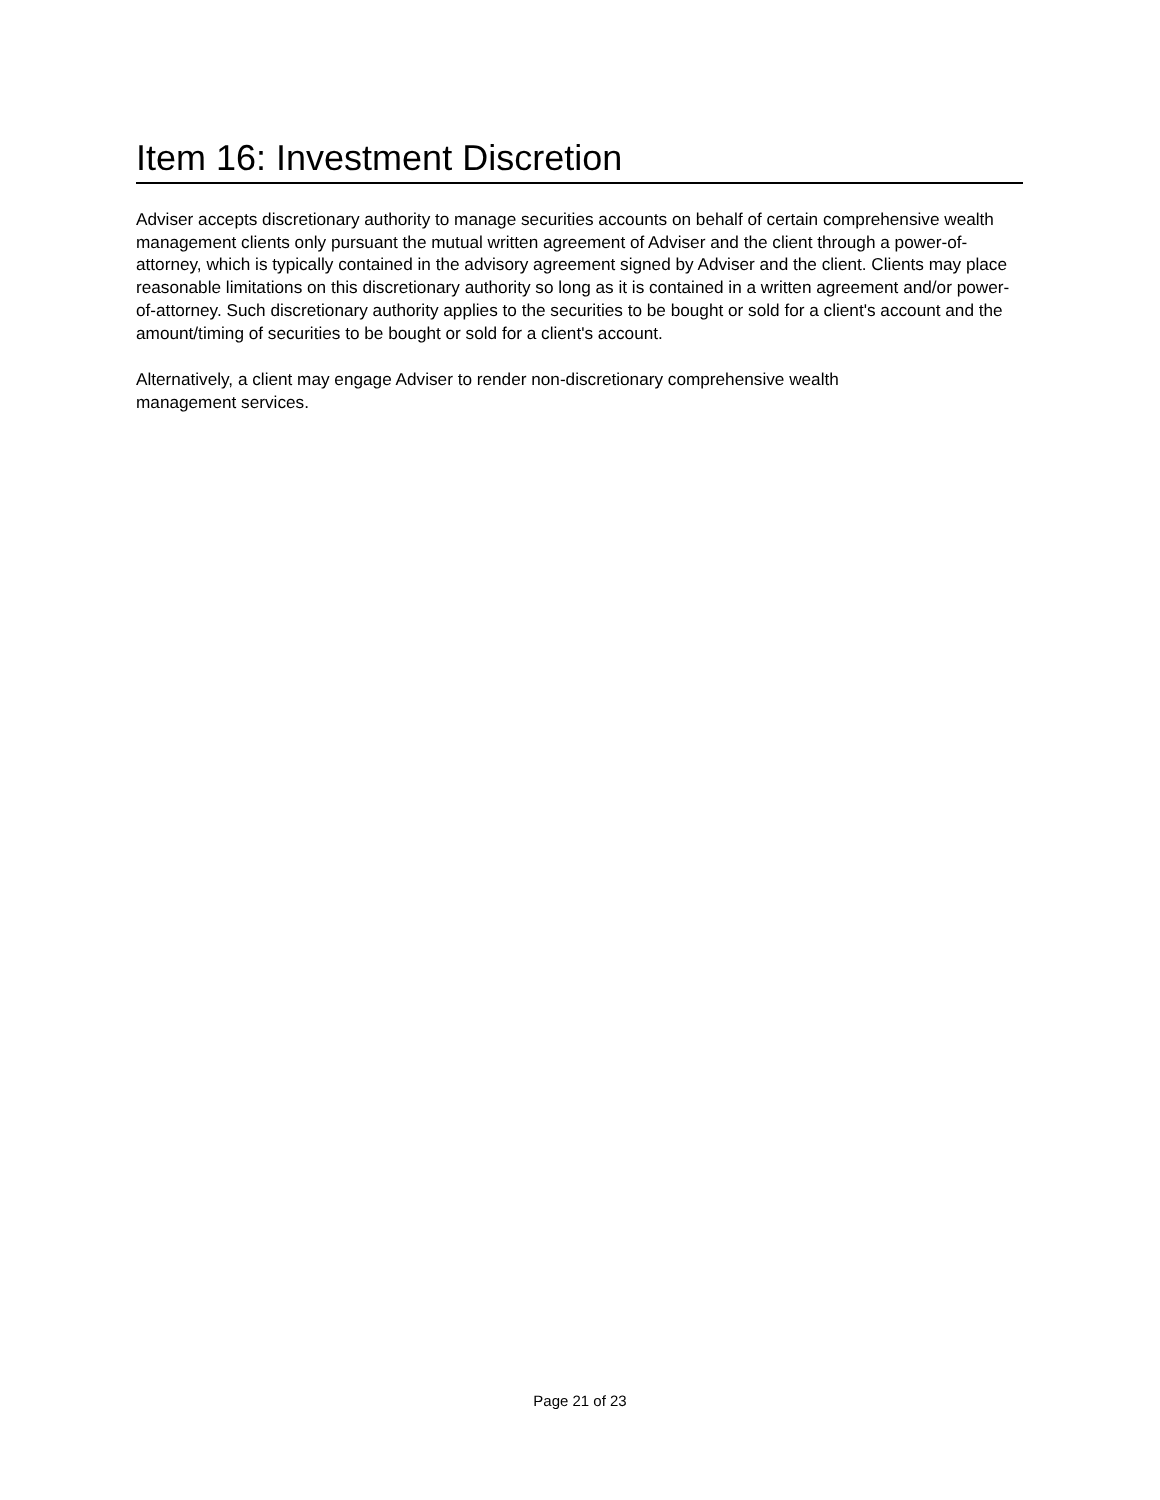Item 16: Investment Discretion
Adviser accepts discretionary authority to manage securities accounts on behalf of certain comprehensive wealth management clients only pursuant the mutual written agreement of Adviser and the client through a power-of-attorney, which is typically contained in the advisory agreement signed by Adviser and the client. Clients may place reasonable limitations on this discretionary authority so long as it is contained in a written agreement and/or power-of-attorney. Such discretionary authority applies to the securities to be bought or sold for a client's account and the amount/timing of securities to be bought or sold for a client's account.
Alternatively, a client may engage Adviser to render non-discretionary comprehensive wealth
management services.
Page 21 of 23